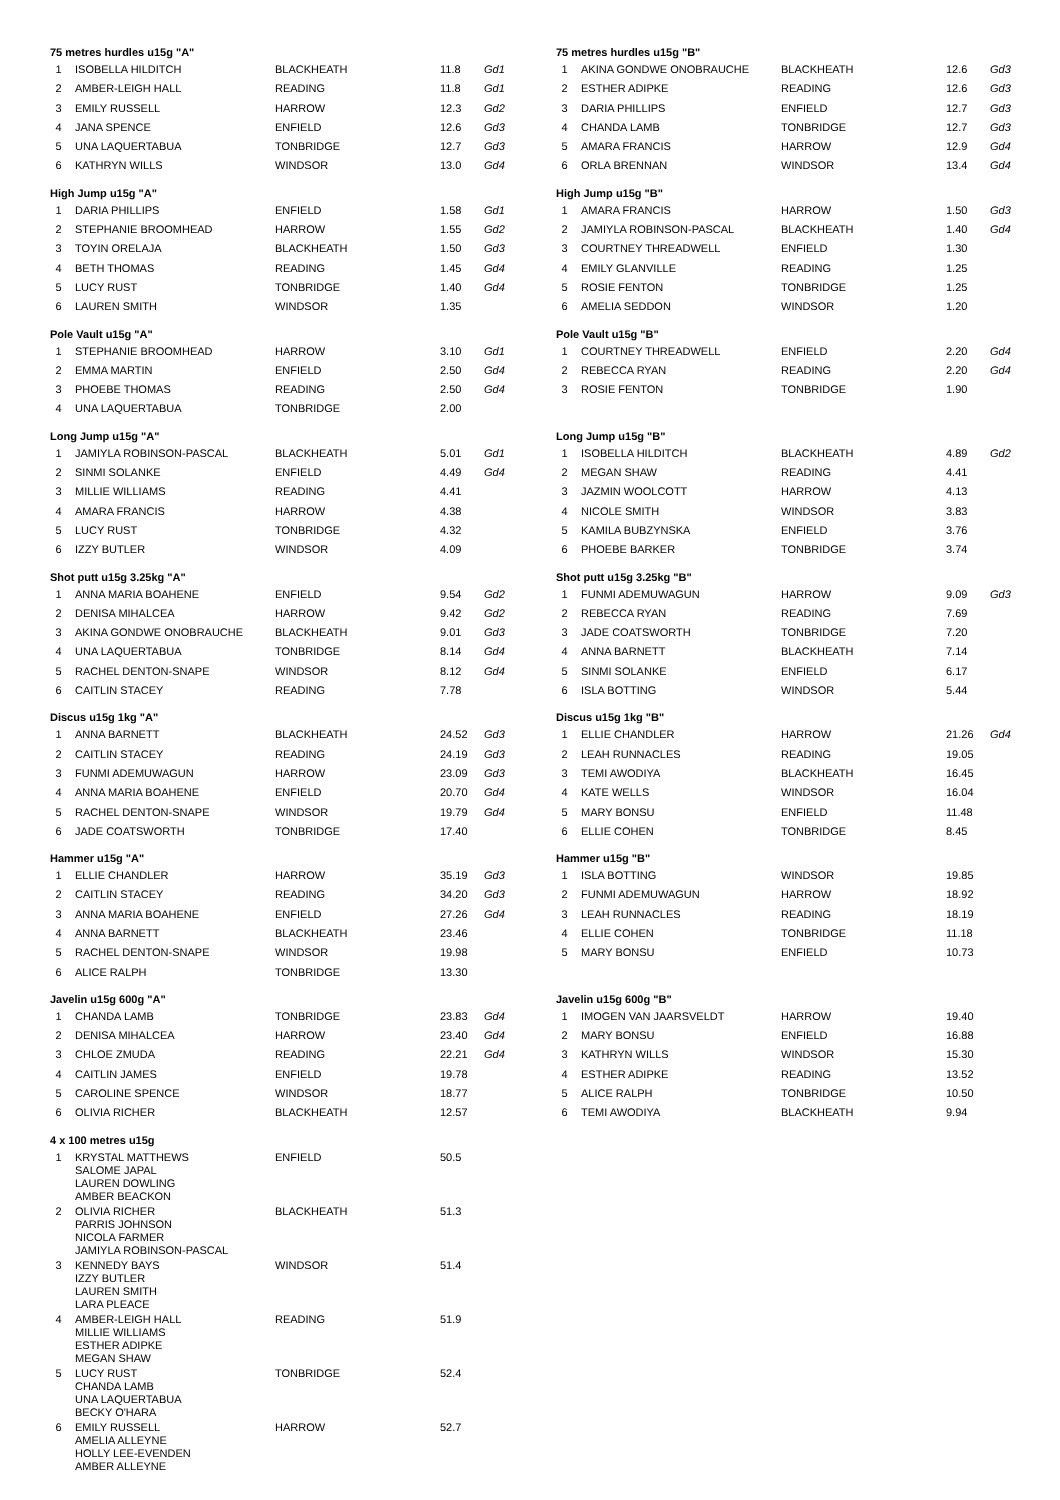75 metres hurdles u15g "A"
| 1 | ISOBELLA HILDITCH | BLACKHEATH | 11.8 | Gd1 |
| 2 | AMBER-LEIGH HALL | READING | 11.8 | Gd1 |
| 3 | EMILY RUSSELL | HARROW | 12.3 | Gd2 |
| 4 | JANA SPENCE | ENFIELD | 12.6 | Gd3 |
| 5 | UNA LAQUERTABUA | TONBRIDGE | 12.7 | Gd3 |
| 6 | KATHRYN WILLS | WINDSOR | 13.0 | Gd4 |
High Jump u15g "A"
| 1 | DARIA PHILLIPS | ENFIELD | 1.58 | Gd1 |
| 2 | STEPHANIE BROOMHEAD | HARROW | 1.55 | Gd2 |
| 3 | TOYIN ORELAJA | BLACKHEATH | 1.50 | Gd3 |
| 4 | BETH THOMAS | READING | 1.45 | Gd4 |
| 5 | LUCY RUST | TONBRIDGE | 1.40 | Gd4 |
| 6 | LAUREN SMITH | WINDSOR | 1.35 | |
Pole Vault u15g "A"
| 1 | STEPHANIE BROOMHEAD | HARROW | 3.10 | Gd1 |
| 2 | EMMA MARTIN | ENFIELD | 2.50 | Gd4 |
| 3 | PHOEBE THOMAS | READING | 2.50 | Gd4 |
| 4 | UNA LAQUERTABUA | TONBRIDGE | 2.00 | |
Long Jump u15g "A"
| 1 | JAMIYLA ROBINSON-PASCAL | BLACKHEATH | 5.01 | Gd1 |
| 2 | SINMI SOLANKE | ENFIELD | 4.49 | Gd4 |
| 3 | MILLIE WILLIAMS | READING | 4.41 | |
| 4 | AMARA FRANCIS | HARROW | 4.38 | |
| 5 | LUCY RUST | TONBRIDGE | 4.32 | |
| 6 | IZZY BUTLER | WINDSOR | 4.09 | |
Shot putt u15g 3.25kg "A"
| 1 | ANNA MARIA BOAHENE | ENFIELD | 9.54 | Gd2 |
| 2 | DENISA MIHALCEA | HARROW | 9.42 | Gd2 |
| 3 | AKINA GONDWE ONOBRAUCHE | BLACKHEATH | 9.01 | Gd3 |
| 4 | UNA LAQUERTABUA | TONBRIDGE | 8.14 | Gd4 |
| 5 | RACHEL DENTON-SNAPE | WINDSOR | 8.12 | Gd4 |
| 6 | CAITLIN STACEY | READING | 7.78 | |
Discus u15g 1kg "A"
| 1 | ANNA BARNETT | BLACKHEATH | 24.52 | Gd3 |
| 2 | CAITLIN STACEY | READING | 24.19 | Gd3 |
| 3 | FUNMI ADEMUWAGUN | HARROW | 23.09 | Gd3 |
| 4 | ANNA MARIA BOAHENE | ENFIELD | 20.70 | Gd4 |
| 5 | RACHEL DENTON-SNAPE | WINDSOR | 19.79 | Gd4 |
| 6 | JADE COATSWORTH | TONBRIDGE | 17.40 | |
Hammer u15g "A"
| 1 | ELLIE CHANDLER | HARROW | 35.19 | Gd3 |
| 2 | CAITLIN STACEY | READING | 34.20 | Gd3 |
| 3 | ANNA MARIA BOAHENE | ENFIELD | 27.26 | Gd4 |
| 4 | ANNA BARNETT | BLACKHEATH | 23.46 | |
| 5 | RACHEL DENTON-SNAPE | WINDSOR | 19.98 | |
| 6 | ALICE RALPH | TONBRIDGE | 13.30 | |
Javelin u15g 600g "A"
| 1 | CHANDA LAMB | TONBRIDGE | 23.83 | Gd4 |
| 2 | DENISA MIHALCEA | HARROW | 23.40 | Gd4 |
| 3 | CHLOE ZMUDA | READING | 22.21 | Gd4 |
| 4 | CAITLIN JAMES | ENFIELD | 19.78 | |
| 5 | CAROLINE SPENCE | WINDSOR | 18.77 | |
| 6 | OLIVIA RICHER | BLACKHEATH | 12.57 | |
4 x 100 metres u15g
| 1 | KRYSTAL MATTHEWS SALOME JAPAL LAUREN DOWLING AMBER BEACKON | ENFIELD | 50.5 | |
| 2 | OLIVIA RICHER PARRIS JOHNSON NICOLA FARMER JAMIYLA ROBINSON-PASCAL | BLACKHEATH | 51.3 | |
| 3 | KENNEDY BAYS IZZY BUTLER LAUREN SMITH LARA PLEACE | WINDSOR | 51.4 | |
| 4 | AMBER-LEIGH HALL MILLIE WILLIAMS ESTHER ADIPKE MEGAN SHAW | READING | 51.9 | |
| 5 | LUCY RUST CHANDA LAMB UNA LAQUERTABUA BECKY O'HARA | TONBRIDGE | 52.4 | |
| 6 | EMILY RUSSELL AMELIA ALLEYNE HOLLY LEE-EVENDEN AMBER ALLEYNE | HARROW | 52.7 | |
75 metres hurdles u15g "B"
| 1 | AKINA GONDWE ONOBRAUCHE | BLACKHEATH | 12.6 | Gd3 |
| 2 | ESTHER ADIPKE | READING | 12.6 | Gd3 |
| 3 | DARIA PHILLIPS | ENFIELD | 12.7 | Gd3 |
| 4 | CHANDA LAMB | TONBRIDGE | 12.7 | Gd3 |
| 5 | AMARA FRANCIS | HARROW | 12.9 | Gd4 |
| 6 | ORLA BRENNAN | WINDSOR | 13.4 | Gd4 |
High Jump u15g "B"
| 1 | AMARA FRANCIS | HARROW | 1.50 | Gd3 |
| 2 | JAMIYLA ROBINSON-PASCAL | BLACKHEATH | 1.40 | Gd4 |
| 3 | COURTNEY THREADWELL | ENFIELD | 1.30 | |
| 4 | EMILY GLANVILLE | READING | 1.25 | |
| 5 | ROSIE FENTON | TONBRIDGE | 1.25 | |
| 6 | AMELIA SEDDON | WINDSOR | 1.20 | |
Pole Vault u15g "B"
| 1 | COURTNEY THREADWELL | ENFIELD | 2.20 | Gd4 |
| 2 | REBECCA RYAN | READING | 2.20 | Gd4 |
| 3 | ROSIE FENTON | TONBRIDGE | 1.90 | |
Long Jump u15g "B"
| 1 | ISOBELLA HILDITCH | BLACKHEATH | 4.89 | Gd2 |
| 2 | MEGAN SHAW | READING | 4.41 | |
| 3 | JAZMIN WOOLCOTT | HARROW | 4.13 | |
| 4 | NICOLE SMITH | WINDSOR | 3.83 | |
| 5 | KAMILA BUBZYNSKA | ENFIELD | 3.76 | |
| 6 | PHOEBE BARKER | TONBRIDGE | 3.74 | |
Shot putt u15g 3.25kg "B"
| 1 | FUNMI ADEMUWAGUN | HARROW | 9.09 | Gd3 |
| 2 | REBECCA RYAN | READING | 7.69 | |
| 3 | JADE COATSWORTH | TONBRIDGE | 7.20 | |
| 4 | ANNA BARNETT | BLACKHEATH | 7.14 | |
| 5 | SINMI SOLANKE | ENFIELD | 6.17 | |
| 6 | ISLA BOTTING | WINDSOR | 5.44 | |
Discus u15g 1kg "B"
| 1 | ELLIE CHANDLER | HARROW | 21.26 | Gd4 |
| 2 | LEAH RUNNACLES | READING | 19.05 | |
| 3 | TEMI AWODIYA | BLACKHEATH | 16.45 | |
| 4 | KATE WELLS | WINDSOR | 16.04 | |
| 5 | MARY BONSU | ENFIELD | 11.48 | |
| 6 | ELLIE COHEN | TONBRIDGE | 8.45 | |
Hammer u15g "B"
| 1 | ISLA BOTTING | WINDSOR | 19.85 | |
| 2 | FUNMI ADEMUWAGUN | HARROW | 18.92 | |
| 3 | LEAH RUNNACLES | READING | 18.19 | |
| 4 | ELLIE COHEN | TONBRIDGE | 11.18 | |
| 5 | MARY BONSU | ENFIELD | 10.73 | |
Javelin u15g 600g "B"
| 1 | IMOGEN VAN JAARSVELDT | HARROW | 19.40 | |
| 2 | MARY BONSU | ENFIELD | 16.88 | |
| 3 | KATHRYN WILLS | WINDSOR | 15.30 | |
| 4 | ESTHER ADIPKE | READING | 13.52 | |
| 5 | ALICE RALPH | TONBRIDGE | 10.50 | |
| 6 | TEMI AWODIYA | BLACKHEATH | 9.94 | |